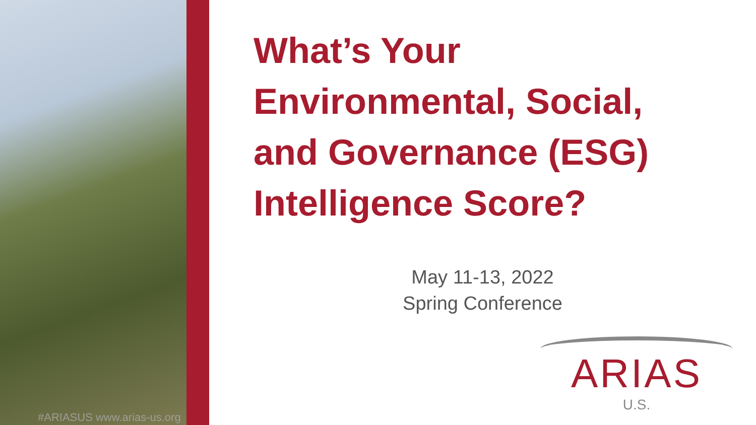#ARIASUS www.arias-us.org
What’s Your
Environmental, Social,
and Governance (ESG)
Intelligence Score?
May 11-13, 2022
Spring Conference
ARIAS
U.S.